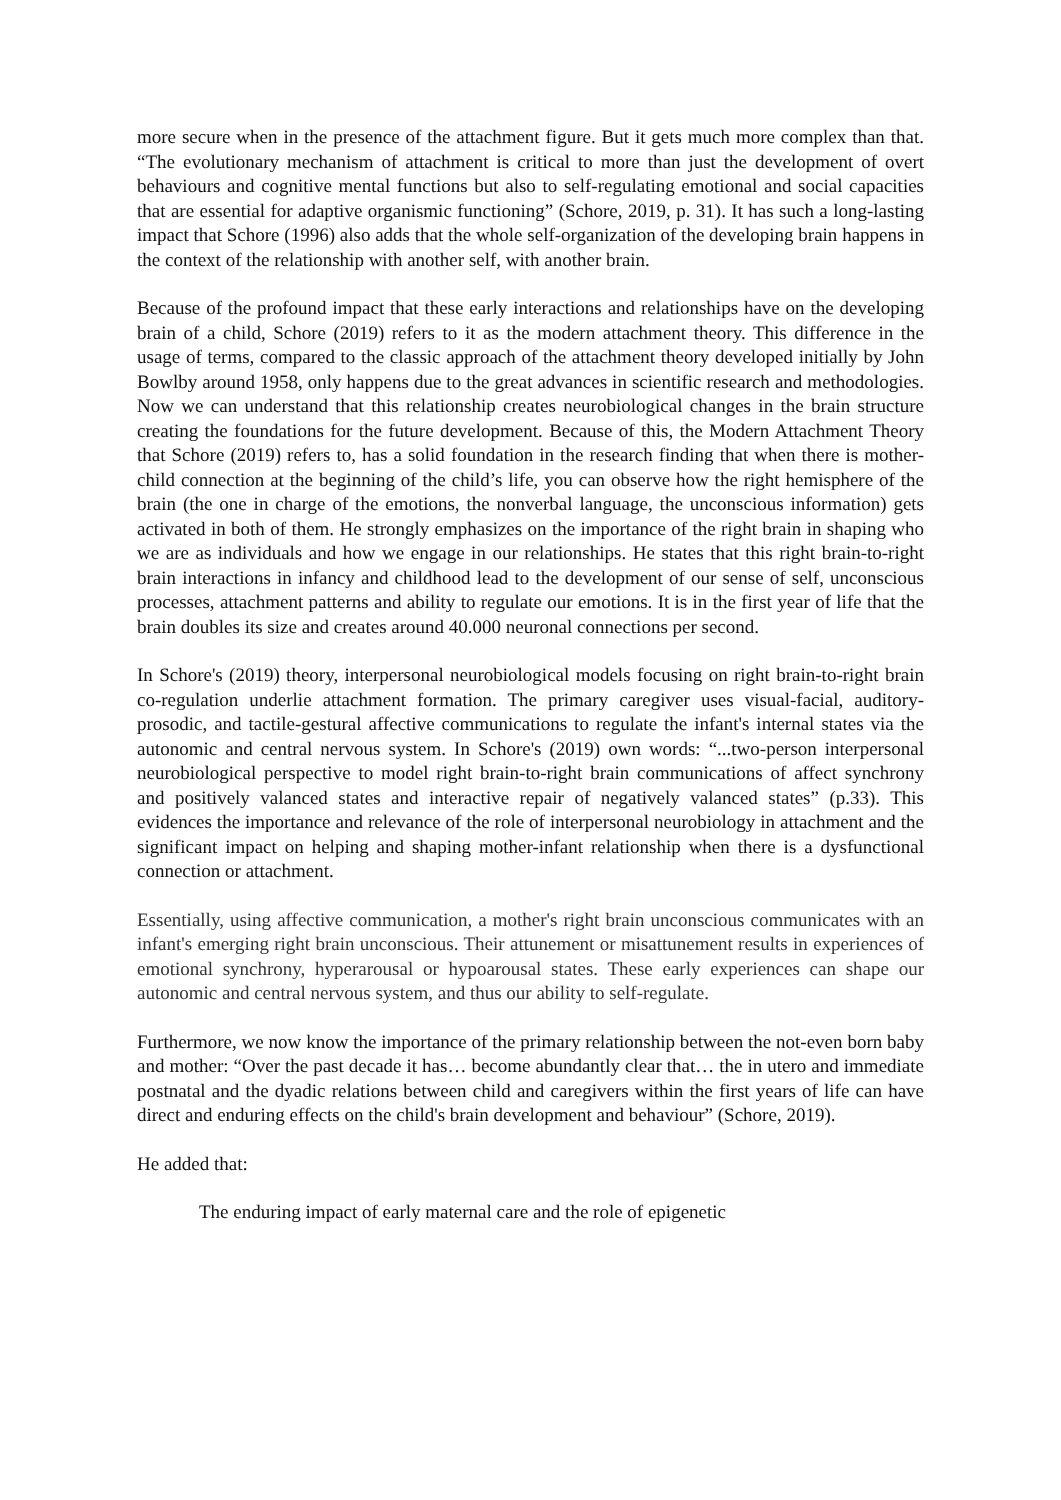more secure when in the presence of the attachment figure. But it gets much more complex than that. “The evolutionary mechanism of attachment is critical to more than just the development of overt behaviours and cognitive mental functions but also to self-regulating emotional and social capacities that are essential for adaptive organismic functioning” (Schore, 2019, p. 31). It has such a long-lasting impact that Schore (1996) also adds that the whole self-organization of the developing brain happens in the context of the relationship with another self, with another brain.
Because of the profound impact that these early interactions and relationships have on the developing brain of a child, Schore (2019) refers to it as the modern attachment theory. This difference in the usage of terms, compared to the classic approach of the attachment theory developed initially by John Bowlby around 1958, only happens due to the great advances in scientific research and methodologies. Now we can understand that this relationship creates neurobiological changes in the brain structure creating the foundations for the future development. Because of this, the Modern Attachment Theory that Schore (2019) refers to, has a solid foundation in the research finding that when there is mother-child connection at the beginning of the child’s life, you can observe how the right hemisphere of the brain (the one in charge of the emotions, the nonverbal language, the unconscious information) gets activated in both of them. He strongly emphasizes on the importance of the right brain in shaping who we are as individuals and how we engage in our relationships. He states that this right brain-to-right brain interactions in infancy and childhood lead to the development of our sense of self, unconscious processes, attachment patterns and ability to regulate our emotions. It is in the first year of life that the brain doubles its size and creates around 40.000 neuronal connections per second.
In Schore's (2019) theory, interpersonal neurobiological models focusing on right brain-to-right brain co-regulation underlie attachment formation. The primary caregiver uses visual-facial, auditory-prosodic, and tactile-gestural affective communications to regulate the infant's internal states via the autonomic and central nervous system. In Schore's (2019) own words: “...two-person interpersonal neurobiological perspective to model right brain-to-right brain communications of affect synchrony and positively valanced states and interactive repair of negatively valanced states” (p.33). This evidences the importance and relevance of the role of interpersonal neurobiology in attachment and the significant impact on helping and shaping mother-infant relationship when there is a dysfunctional connection or attachment.
Essentially, using affective communication, a mother's right brain unconscious communicates with an infant's emerging right brain unconscious. Their attunement or misattunement results in experiences of emotional synchrony, hyperarousal or hypoarousal states. These early experiences can shape our autonomic and central nervous system, and thus our ability to self-regulate.
Furthermore, we now know the importance of the primary relationship between the not-even born baby and mother: “Over the past decade it has… become abundantly clear that… the in utero and immediate postnatal and the dyadic relations between child and caregivers within the first years of life can have direct and enduring effects on the child's brain development and behaviour” (Schore, 2019).
He added that:
The enduring impact of early maternal care and the role of epigenetic